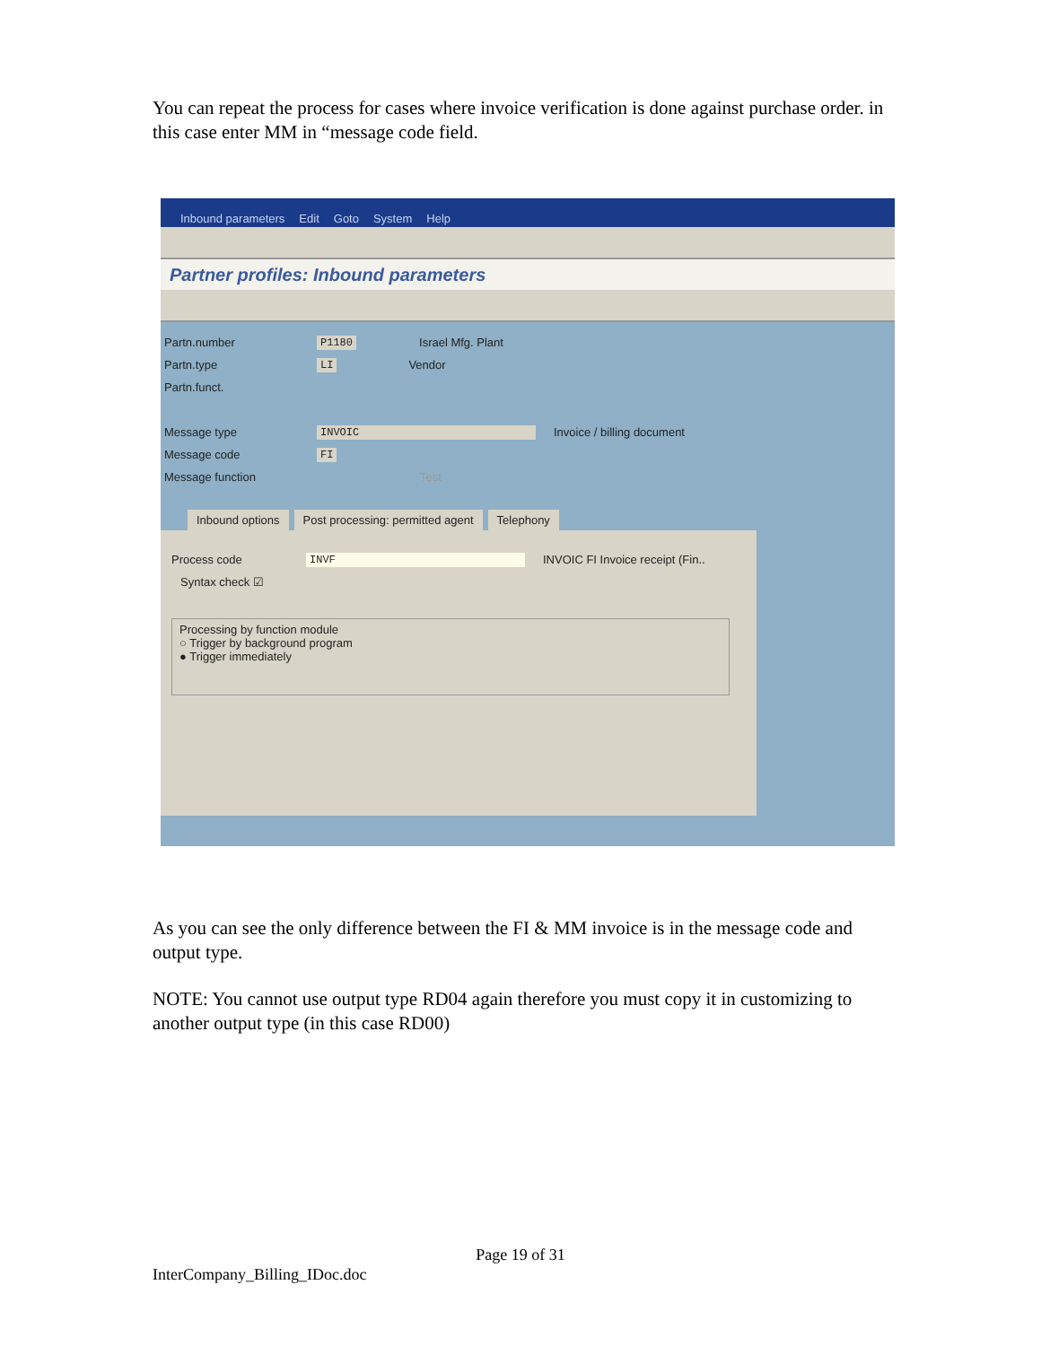You can repeat the process for cases where invoice verification is done against purchase order. in this case enter MM in “message code field.
Inbound parameters Edit Goto System Help
Partner profiles: Inbound parameters
Partn.number P1180 Israel Mfg. Plant
Partn.type LI Vendor
Partn.funct.
Message type INVOIC Invoice / billing document
Message code FI
Message function Test
Inbound options Post processing: permitted agent Telephony
Process code INVF INVOIC FI Invoice receipt (Fin..
Syntax check ☑
Processing by function module
○ Trigger by background program
● Trigger immediately
As you can see the only difference between the FI & MM invoice is in the message code and output type.
NOTE: You cannot use output type RD04 again therefore you must copy it in customizing to another output type (in this case RD00)
Page 19 of 31
InterCompany_Billing_IDoc.doc